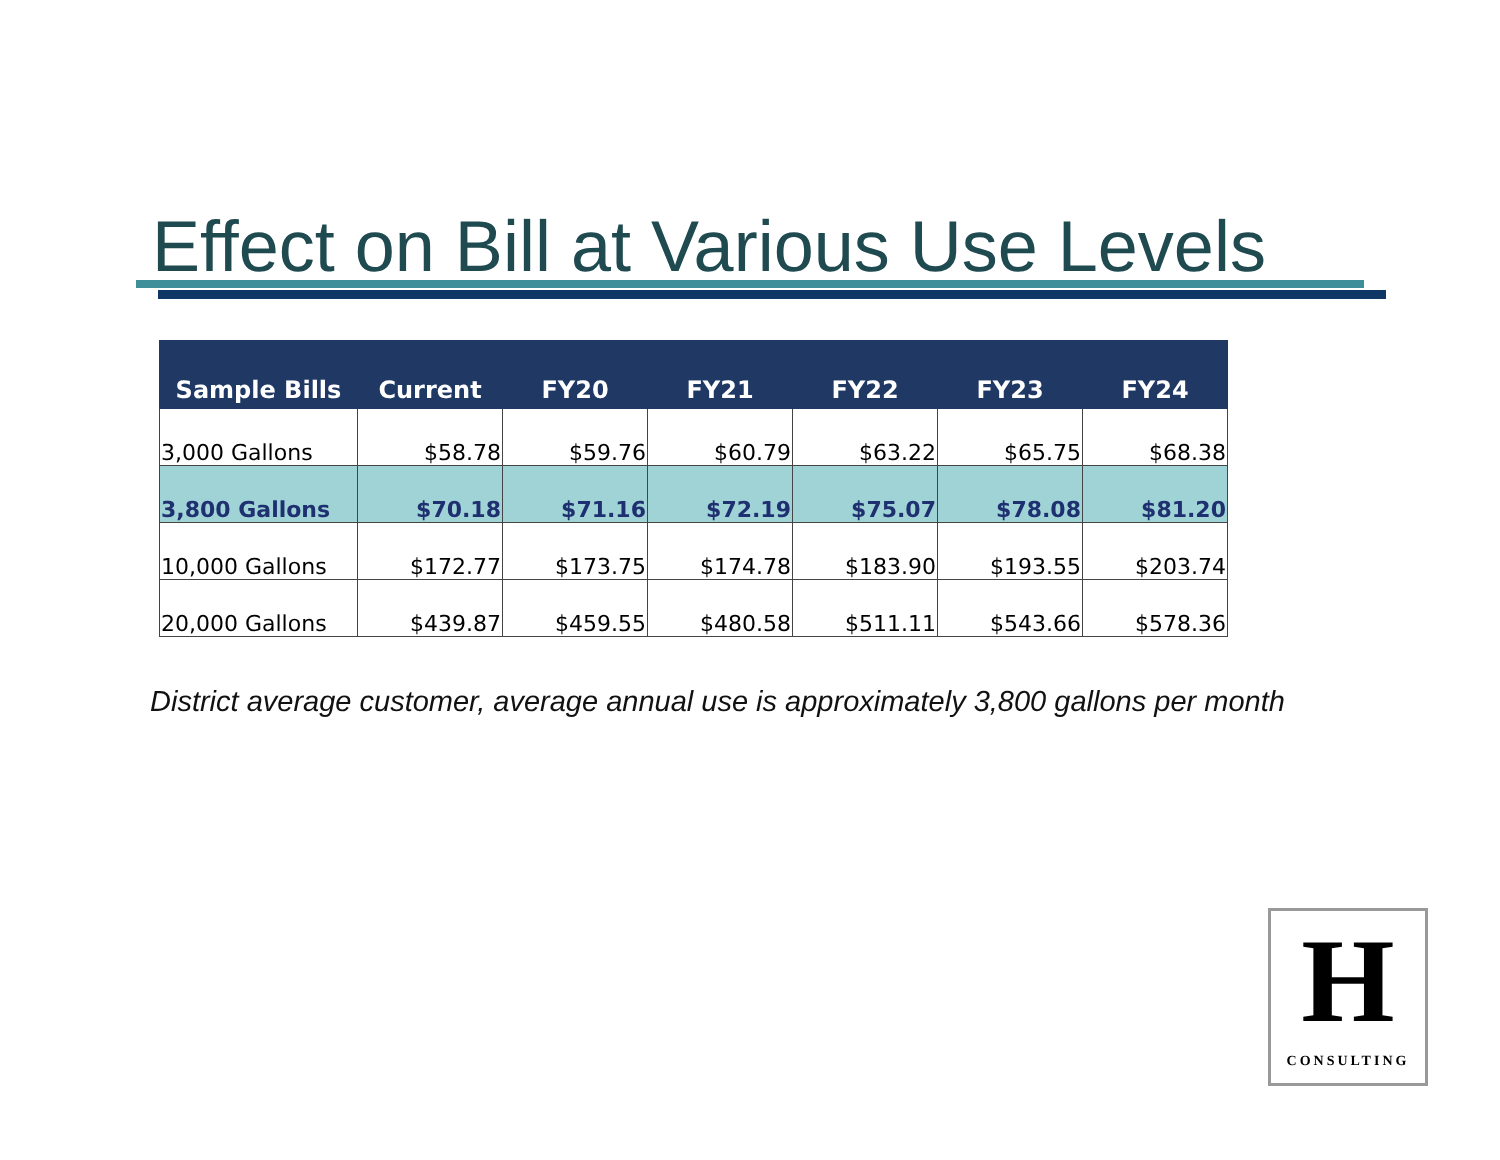Effect on Bill at Various Use Levels
| Sample Bills | Current | FY20 | FY21 | FY22 | FY23 | FY24 |
| --- | --- | --- | --- | --- | --- | --- |
| 3,000 Gallons | $58.78 | $59.76 | $60.79 | $63.22 | $65.75 | $68.38 |
| 3,800 Gallons | $70.18 | $71.16 | $72.19 | $75.07 | $78.08 | $81.20 |
| 10,000 Gallons | $172.77 | $173.75 | $174.78 | $183.90 | $193.55 | $203.74 |
| 20,000 Gallons | $439.87 | $459.55 | $480.58 | $511.11 | $543.66 | $578.36 |
District average customer, average annual use is approximately 3,800 gallons per month
H
CONSULTING